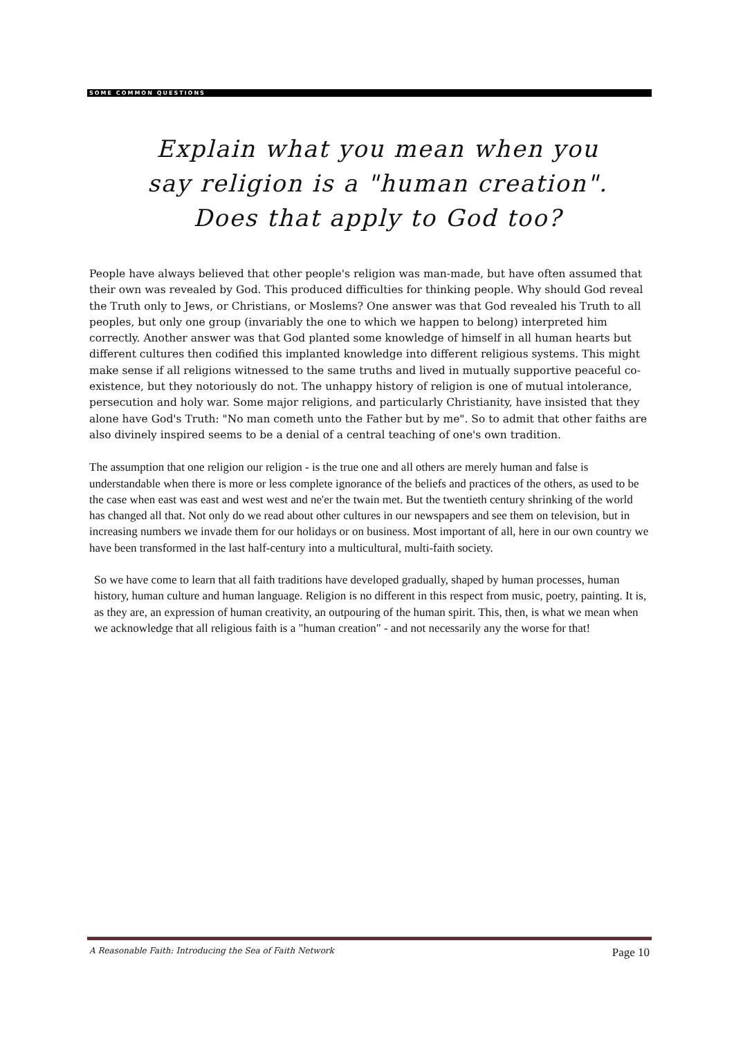SOME COMMON QUESTIONS
Explain what you mean when you
say religion is a "human creation".
Does that apply to God too?
People have always believed that other people's religion was man-made, but have often assumed that their own was revealed by God. This produced difficulties for thinking people. Why should God reveal the Truth only to Jews, or Christians, or Moslems? One answer was that God revealed his Truth to all peoples, but only one group (invariably the one to which we happen to belong) interpreted him correctly. Another answer was that God planted some knowledge of himself in all human hearts but different cultures then codified this implanted knowledge into different religious systems. This might make sense if all religions witnessed to the same truths and lived in mutually supportive peaceful co-existence, but they notoriously do not. The unhappy history of religion is one of mutual intolerance, persecution and holy war. Some major religions, and particularly Christianity, have insisted that they alone have God's Truth: "No man cometh unto the Father but by me". So to admit that other faiths are also divinely inspired seems to be a denial of a central teaching of one's own tradition.
The assumption that one religion our religion - is the true one and all others are merely human and false is understandable when there is more or less complete ignorance of the beliefs and practices of the others, as used to be the case when east was east and west west and ne'er the twain met. But the twentieth century shrinking of the world has changed all that. Not only do we read about other cultures in our newspapers and see them on television, but in increasing numbers we invade them for our holidays or on business. Most important of all, here in our own country we have been transformed in the last half-century into a multicultural, multi-faith society.
So we have come to learn that all faith traditions have developed gradually, shaped by human processes, human history, human culture and human language. Religion is no different in this respect from music, poetry, painting. It is, as they are, an expression of human creativity, an outpouring of the human spirit. This, then, is what we mean when we acknowledge that all religious faith is a "human creation" - and not necessarily any the worse for that!
A Reasonable Faith: Introducing the Sea of Faith Network Page 10